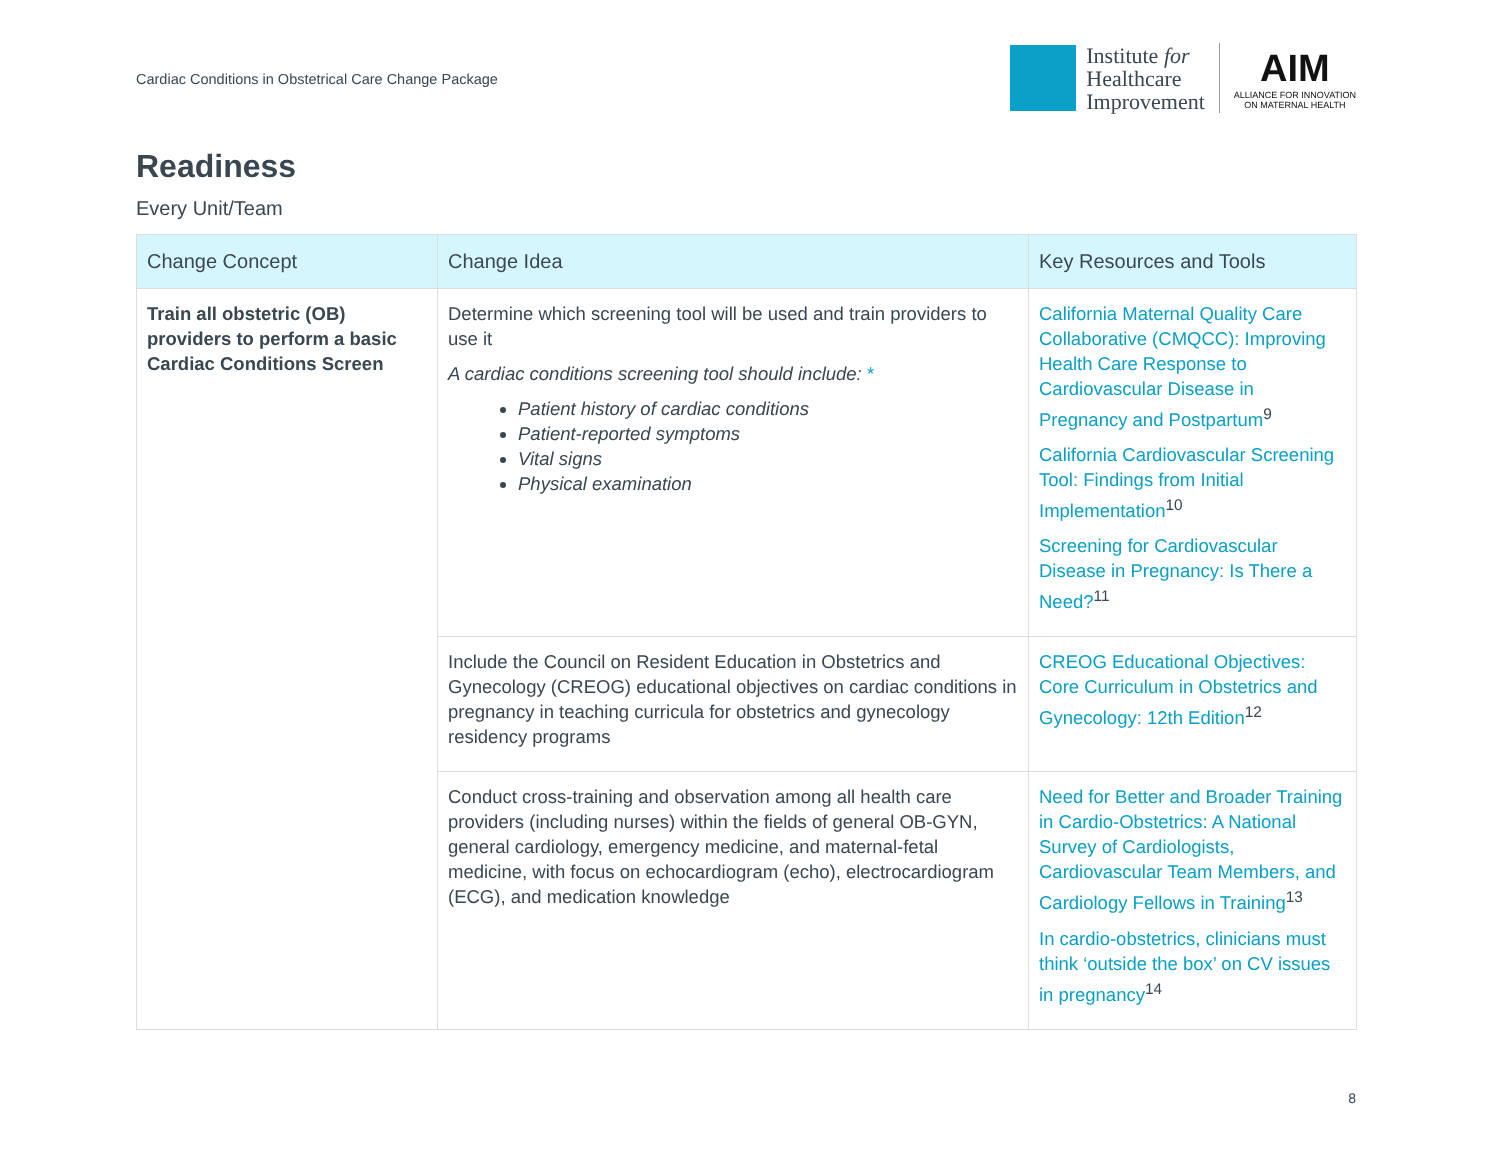Cardiac Conditions in Obstetrical Care Change Package
Institute for
Healthcare
Improvement
AIM
ALLIANCE FOR INNOVATION
ON MATERNAL HEALTH
Readiness
Every Unit/Team
| Change Concept | Change Idea | Key Resources and Tools |
| --- | --- | --- |
| Train all obstetric (OB) providers to perform a basic Cardiac Conditions Screen | Determine which screening tool will be used and train providers to use it A cardiac conditions screening tool should include: * Patient history of cardiac conditions Patient-reported symptoms Vital signs Physical examination | California Maternal Quality Care Collaborative (CMQCC): Improving Health Care Response to Cardiovascular Disease in Pregnancy and Postpartum<sup>9</sup> California Cardiovascular Screening Tool: Findings from Initial Implementation<sup>10</sup> Screening for Cardiovascular Disease in Pregnancy: Is There a Need?<sup>11</sup> |
| | Include the Council on Resident Education in Obstetrics and Gynecology (CREOG) educational objectives on cardiac conditions in pregnancy in teaching curricula for obstetrics and gynecology residency programs | CREOG Educational Objectives: Core Curriculum in Obstetrics and Gynecology: 12th Edition<sup>12</sup> |
| | Conduct cross-training and observation among all health care providers (including nurses) within the fields of general OB-GYN, general cardiology, emergency medicine, and maternal-fetal medicine, with focus on echocardiogram (echo), electrocardiogram (ECG), and medication knowledge | Need for Better and Broader Training in Cardio-Obstetrics: A National Survey of Cardiologists, Cardiovascular Team Members, and Cardiology Fellows in Training<sup>13</sup> In cardio-obstetrics, clinicians must think ‘outside the box’ on CV issues in pregnancy<sup>14</sup> |
8